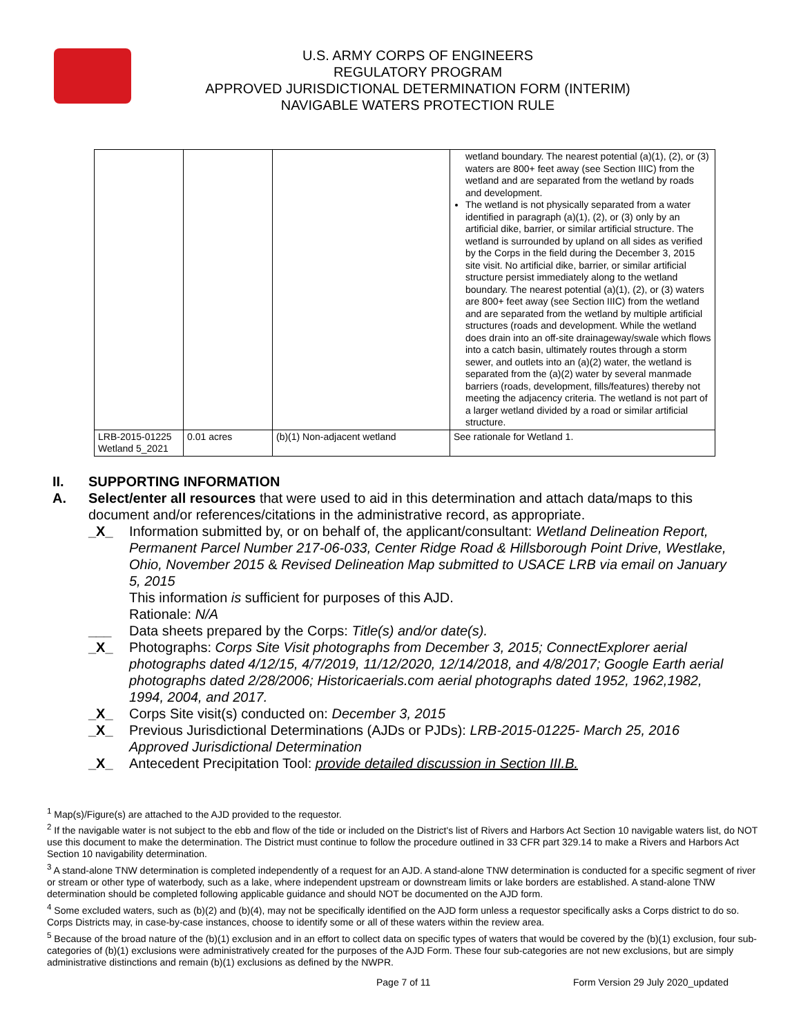U.S. ARMY CORPS OF ENGINEERS
REGULATORY PROGRAM
APPROVED JURISDICTIONAL DETERMINATION FORM (INTERIM)
NAVIGABLE WATERS PROTECTION RULE
| | | | wetland boundary. The nearest potential (a)(1), (2), or (3) waters are 800+ feet away (see Section IIIC) from the wetland and are separated from the wetland by roads and development. The wetland is not physically separated from a water identified in paragraph (a)(1), (2), or (3) only by an artificial dike, barrier, or similar artificial structure. The wetland is surrounded by upland on all sides as verified by the Corps in the field during the December 3, 2015 site visit. No artificial dike, barrier, or similar artificial structure persist immediately along to the wetland boundary. The nearest potential (a)(1), (2), or (3) waters are 800+ feet away (see Section IIIC) from the wetland and are separated from the wetland by multiple artificial structures (roads and development. While the wetland does drain into an off-site drainageway/swale which flows into a catch basin, ultimately routes through a storm sewer, and outlets into an (a)(2) water, the wetland is separated from the (a)(2) water by several manmade barriers (roads, development, fills/features) thereby not meeting the adjacency criteria. The wetland is not part of a larger wetland divided by a road or similar artificial structure. |
| LRB-2015-01225 Wetland 5_2021 | 0.01 acres | (b)(1) Non-adjacent wetland | See rationale for Wetland 1. |
II. SUPPORTING INFORMATION
A. Select/enter all resources that were used to aid in this determination and attach data/maps to this document and/or references/citations in the administrative record, as appropriate.
_X_ Information submitted by, or on behalf of, the applicant/consultant: Wetland Delineation Report, Permanent Parcel Number 217-06-033, Center Ridge Road & Hillsborough Point Drive, Westlake, Ohio, November 2015 & Revised Delineation Map submitted to USACE LRB via email on January 5, 2015
This information is sufficient for purposes of this AJD.
Rationale: N/A
___ Data sheets prepared by the Corps: Title(s) and/or date(s).
_X_ Photographs: Corps Site Visit photographs from December 3, 2015; ConnectExplorer aerial photographs dated 4/12/15, 4/7/2019, 11/12/2020, 12/14/2018, and 4/8/2017; Google Earth aerial photographs dated 2/28/2006; Historicaerials.com aerial photographs dated 1952, 1962,1982, 1994, 2004, and 2017.
_X_ Corps Site visit(s) conducted on: December 3, 2015
_X_ Previous Jurisdictional Determinations (AJDs or PJDs): LRB-2015-01225- March 25, 2016 Approved Jurisdictional Determination
_X_ Antecedent Precipitation Tool: provide detailed discussion in Section III.B.
<sup>1</sup> Map(s)/Figure(s) are attached to the AJD provided to the requestor.
<sup>2</sup> If the navigable water is not subject to the ebb and flow of the tide or included on the District's list of Rivers and Harbors Act Section 10 navigable waters list, do NOT use this document to make the determination. The District must continue to follow the procedure outlined in 33 CFR part 329.14 to make a Rivers and Harbors Act Section 10 navigability determination.
<sup>3</sup> A stand-alone TNW determination is completed independently of a request for an AJD. A stand-alone TNW determination is conducted for a specific segment of river or stream or other type of waterbody, such as a lake, where independent upstream or downstream limits or lake borders are established. A stand-alone TNW determination should be completed following applicable guidance and should NOT be documented on the AJD form.
<sup>4</sup> Some excluded waters, such as (b)(2) and (b)(4), may not be specifically identified on the AJD form unless a requestor specifically asks a Corps district to do so. Corps Districts may, in case-by-case instances, choose to identify some or all of these waters within the review area.
<sup>5</sup> Because of the broad nature of the (b)(1) exclusion and in an effort to collect data on specific types of waters that would be covered by the (b)(1) exclusion, four sub-categories of (b)(1) exclusions were administratively created for the purposes of the AJD Form. These four sub-categories are not new exclusions, but are simply administrative distinctions and remain (b)(1) exclusions as defined by the NWPR.
Page 7 of 11
Form Version 29 July 2020_updated